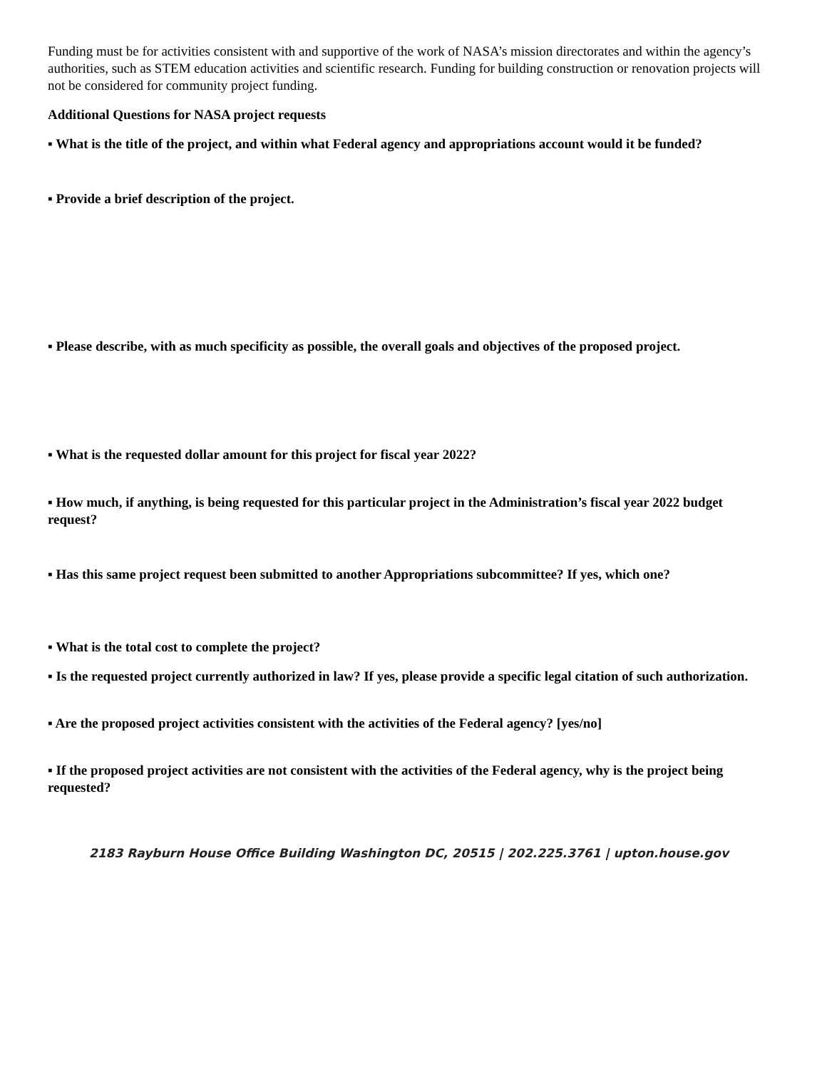Funding must be for activities consistent with and supportive of the work of NASA’s mission directorates and within the agency’s authorities, such as STEM education activities and scientific research. Funding for building construction or renovation projects will not be considered for community project funding.
Additional Questions for NASA project requests
▪ What is the title of the project, and within what Federal agency and appropriations account would it be funded?
▪ Provide a brief description of the project.
▪ Please describe, with as much specificity as possible, the overall goals and objectives of the proposed project.
▪ What is the requested dollar amount for this project for fiscal year 2022?
▪ How much, if anything, is being requested for this particular project in the Administration’s fiscal year 2022 budget request?
▪ Has this same project request been submitted to another Appropriations subcommittee? If yes, which one?
▪ What is the total cost to complete the project?
▪ Is the requested project currently authorized in law? If yes, please provide a specific legal citation of such authorization.
▪ Are the proposed project activities consistent with the activities of the Federal agency? [yes/no]
▪ If the proposed project activities are not consistent with the activities of the Federal agency, why is the project being requested?
2183 Rayburn House Office Building Washington DC, 20515 | 202.225.3761 | upton.house.gov